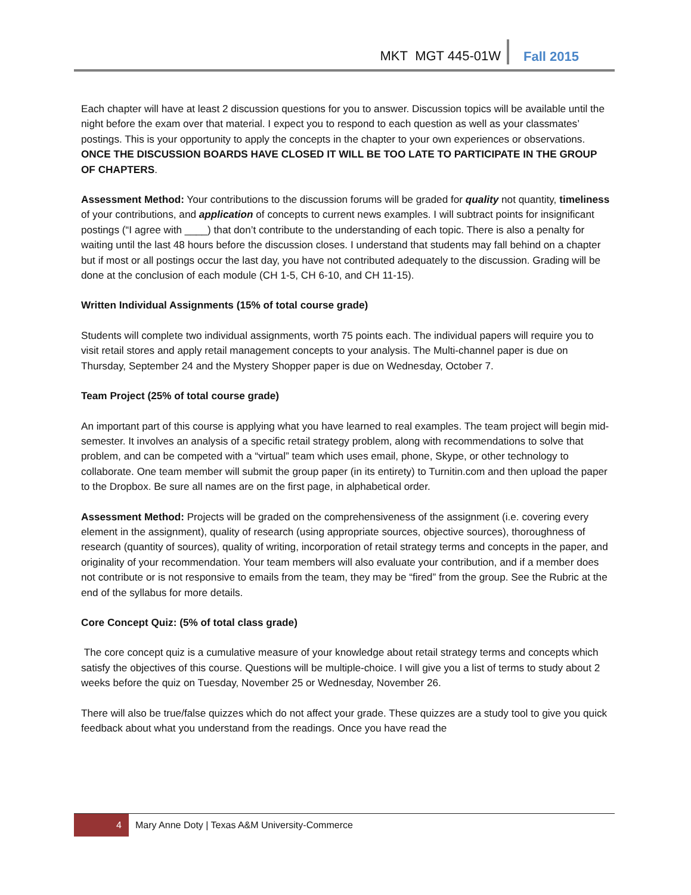MKT MGT 445-01W Fall 2015
Each chapter will have at least 2 discussion questions for you to answer. Discussion topics will be available until the night before the exam over that material. I expect you to respond to each question as well as your classmates’ postings. This is your opportunity to apply the concepts in the chapter to your own experiences or observations. ONCE THE DISCUSSION BOARDS HAVE CLOSED IT WILL BE TOO LATE TO PARTICIPATE IN THE GROUP OF CHAPTERS.
Assessment Method: Your contributions to the discussion forums will be graded for quality not quantity, timeliness of your contributions, and application of concepts to current news examples. I will subtract points for insignificant postings (“I agree with ____) that don’t contribute to the understanding of each topic. There is also a penalty for waiting until the last 48 hours before the discussion closes. I understand that students may fall behind on a chapter but if most or all postings occur the last day, you have not contributed adequately to the discussion. Grading will be done at the conclusion of each module (CH 1-5, CH 6-10, and CH 11-15).
Written Individual Assignments (15% of total course grade)
Students will complete two individual assignments, worth 75 points each. The individual papers will require you to visit retail stores and apply retail management concepts to your analysis. The Multi-channel paper is due on Thursday, September 24 and the Mystery Shopper paper is due on Wednesday, October 7.
Team Project (25% of total course grade)
An important part of this course is applying what you have learned to real examples. The team project will begin mid-semester. It involves an analysis of a specific retail strategy problem, along with recommendations to solve that problem, and can be competed with a “virtual” team which uses email, phone, Skype, or other technology to collaborate. One team member will submit the group paper (in its entirety) to Turnitin.com and then upload the paper to the Dropbox. Be sure all names are on the first page, in alphabetical order.
Assessment Method: Projects will be graded on the comprehensiveness of the assignment (i.e. covering every element in the assignment), quality of research (using appropriate sources, objective sources), thoroughness of research (quantity of sources), quality of writing, incorporation of retail strategy terms and concepts in the paper, and originality of your recommendation. Your team members will also evaluate your contribution, and if a member does not contribute or is not responsive to emails from the team, they may be “fired” from the group. See the Rubric at the end of the syllabus for more details.
Core Concept Quiz: (5% of total class grade)
The core concept quiz is a cumulative measure of your knowledge about retail strategy terms and concepts which satisfy the objectives of this course. Questions will be multiple-choice. I will give you a list of terms to study about 2 weeks before the quiz on Tuesday, November 25 or Wednesday, November 26.
There will also be true/false quizzes which do not affect your grade. These quizzes are a study tool to give you quick feedback about what you understand from the readings. Once you have read the
4 Mary Anne Doty | Texas A&M University-Commerce